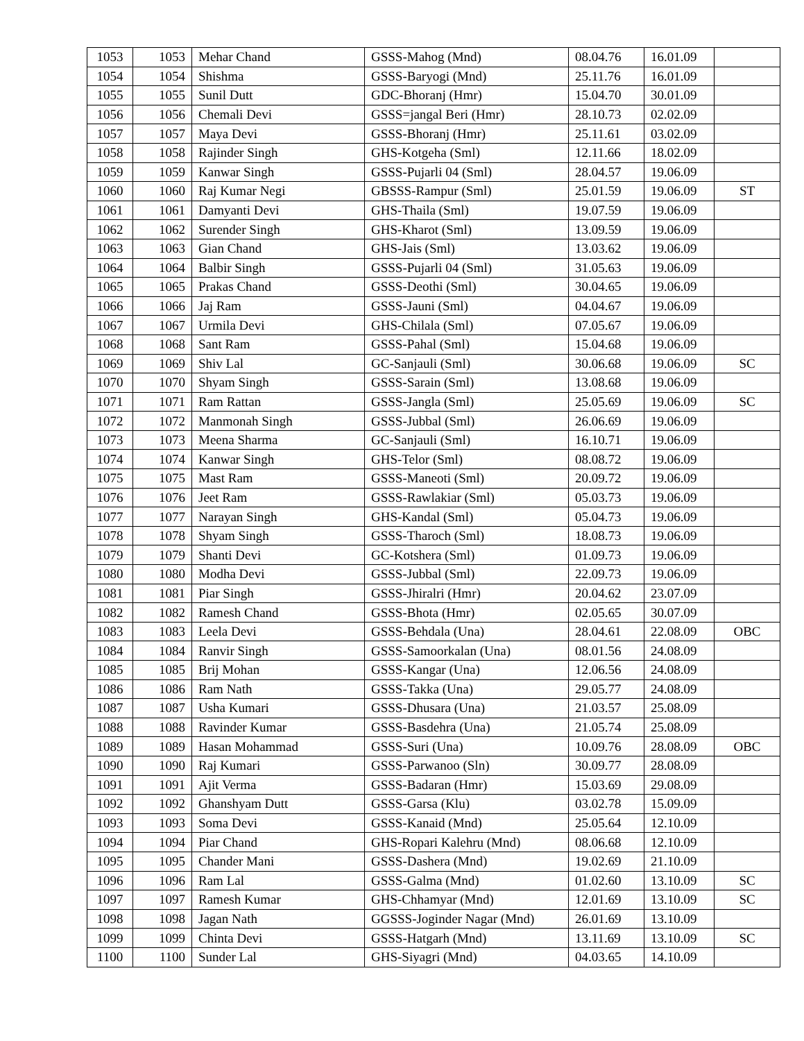| 1053 | 1053 | Mehar Chand | GSSS-Mahog (Mnd) | 08.04.76 | 16.01.09 | |
| 1054 | 1054 | Shishma | GSSS-Baryogi (Mnd) | 25.11.76 | 16.01.09 | |
| 1055 | 1055 | Sunil Dutt | GDC-Bhoranj (Hmr) | 15.04.70 | 30.01.09 | |
| 1056 | 1056 | Chemali Devi | GSSS=jangal Beri (Hmr) | 28.10.73 | 02.02.09 | |
| 1057 | 1057 | Maya Devi | GSSS-Bhoranj (Hmr) | 25.11.61 | 03.02.09 | |
| 1058 | 1058 | Rajinder Singh | GHS-Kotgeha (Sml) | 12.11.66 | 18.02.09 | |
| 1059 | 1059 | Kanwar Singh | GSSS-Pujarli 04 (Sml) | 28.04.57 | 19.06.09 | |
| 1060 | 1060 | Raj Kumar Negi | GBSSS-Rampur (Sml) | 25.01.59 | 19.06.09 | ST |
| 1061 | 1061 | Damyanti Devi | GHS-Thaila (Sml) | 19.07.59 | 19.06.09 | |
| 1062 | 1062 | Surender Singh | GHS-Kharot (Sml) | 13.09.59 | 19.06.09 | |
| 1063 | 1063 | Gian Chand | GHS-Jais (Sml) | 13.03.62 | 19.06.09 | |
| 1064 | 1064 | Balbir Singh | GSSS-Pujarli 04 (Sml) | 31.05.63 | 19.06.09 | |
| 1065 | 1065 | Prakas Chand | GSSS-Deothi (Sml) | 30.04.65 | 19.06.09 | |
| 1066 | 1066 | Jaj Ram | GSSS-Jauni (Sml) | 04.04.67 | 19.06.09 | |
| 1067 | 1067 | Urmila Devi | GHS-Chilala (Sml) | 07.05.67 | 19.06.09 | |
| 1068 | 1068 | Sant Ram | GSSS-Pahal (Sml) | 15.04.68 | 19.06.09 | |
| 1069 | 1069 | Shiv Lal | GC-Sanjauli (Sml) | 30.06.68 | 19.06.09 | SC |
| 1070 | 1070 | Shyam Singh | GSSS-Sarain (Sml) | 13.08.68 | 19.06.09 | |
| 1071 | 1071 | Ram Rattan | GSSS-Jangla (Sml) | 25.05.69 | 19.06.09 | SC |
| 1072 | 1072 | Manmonah Singh | GSSS-Jubbal (Sml) | 26.06.69 | 19.06.09 | |
| 1073 | 1073 | Meena Sharma | GC-Sanjauli (Sml) | 16.10.71 | 19.06.09 | |
| 1074 | 1074 | Kanwar Singh | GHS-Telor (Sml) | 08.08.72 | 19.06.09 | |
| 1075 | 1075 | Mast Ram | GSSS-Maneoti (Sml) | 20.09.72 | 19.06.09 | |
| 1076 | 1076 | Jeet Ram | GSSS-Rawlakiar (Sml) | 05.03.73 | 19.06.09 | |
| 1077 | 1077 | Narayan Singh | GHS-Kandal (Sml) | 05.04.73 | 19.06.09 | |
| 1078 | 1078 | Shyam Singh | GSSS-Tharoch (Sml) | 18.08.73 | 19.06.09 | |
| 1079 | 1079 | Shanti Devi | GC-Kotshera (Sml) | 01.09.73 | 19.06.09 | |
| 1080 | 1080 | Modha Devi | GSSS-Jubbal (Sml) | 22.09.73 | 19.06.09 | |
| 1081 | 1081 | Piar Singh | GSSS-Jhiralri (Hmr) | 20.04.62 | 23.07.09 | |
| 1082 | 1082 | Ramesh Chand | GSSS-Bhota (Hmr) | 02.05.65 | 30.07.09 | |
| 1083 | 1083 | Leela Devi | GSSS-Behdala (Una) | 28.04.61 | 22.08.09 | OBC |
| 1084 | 1084 | Ranvir Singh | GSSS-Samoorkalan (Una) | 08.01.56 | 24.08.09 | |
| 1085 | 1085 | Brij Mohan | GSSS-Kangar (Una) | 12.06.56 | 24.08.09 | |
| 1086 | 1086 | Ram Nath | GSSS-Takka (Una) | 29.05.77 | 24.08.09 | |
| 1087 | 1087 | Usha Kumari | GSSS-Dhusara (Una) | 21.03.57 | 25.08.09 | |
| 1088 | 1088 | Ravinder Kumar | GSSS-Basdehra (Una) | 21.05.74 | 25.08.09 | |
| 1089 | 1089 | Hasan Mohammad | GSSS-Suri (Una) | 10.09.76 | 28.08.09 | OBC |
| 1090 | 1090 | Raj Kumari | GSSS-Parwanoo (Sln) | 30.09.77 | 28.08.09 | |
| 1091 | 1091 | Ajit Verma | GSSS-Badaran (Hmr) | 15.03.69 | 29.08.09 | |
| 1092 | 1092 | Ghanshyam Dutt | GSSS-Garsa (Klu) | 03.02.78 | 15.09.09 | |
| 1093 | 1093 | Soma Devi | GSSS-Kanaid (Mnd) | 25.05.64 | 12.10.09 | |
| 1094 | 1094 | Piar Chand | GHS-Ropari Kalehru (Mnd) | 08.06.68 | 12.10.09 | |
| 1095 | 1095 | Chander Mani | GSSS-Dashera (Mnd) | 19.02.69 | 21.10.09 | |
| 1096 | 1096 | Ram Lal | GSSS-Galma (Mnd) | 01.02.60 | 13.10.09 | SC |
| 1097 | 1097 | Ramesh Kumar | GHS-Chhamyar (Mnd) | 12.01.69 | 13.10.09 | SC |
| 1098 | 1098 | Jagan Nath | GGSSS-Joginder Nagar (Mnd) | 26.01.69 | 13.10.09 | |
| 1099 | 1099 | Chinta Devi | GSSS-Hatgarh (Mnd) | 13.11.69 | 13.10.09 | SC |
| 1100 | 1100 | Sunder Lal | GHS-Siyagri (Mnd) | 04.03.65 | 14.10.09 | |